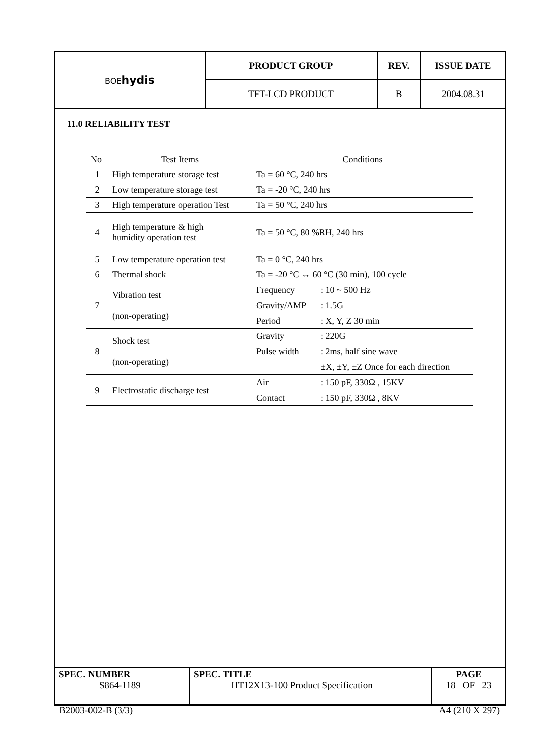| BOE hydis | PRODUCT GROUP | REV. | ISSUE DATE |
| | TFT-LCD PRODUCT | B | 2004.08.31 |
11.0 RELIABILITY TEST
| No | Test Items | Conditions |
| --- | --- | --- |
| 1 | High temperature storage test | Ta = 60 °C, 240 hrs |
| 2 | Low temperature storage test | Ta = -20 °C, 240 hrs |
| 3 | High temperature operation Test | Ta = 50 °C, 240 hrs |
| 4 | High temperature & high humidity operation test | Ta = 50 °C, 80 %RH, 240 hrs |
| 5 | Low temperature operation test | Ta = 0 °C, 240 hrs |
| 6 | Thermal shock | Ta = -20 °C ↔ 60 °C (30 min), 100 cycle |
| 7 | Vibration test (non-operating) | Frequency : 10 ~ 500 Hz Gravity/AMP : 1.5G Period : X, Y, Z 30 min |
| 8 | Shock test (non-operating) | Gravity : 220G Pulse width : 2ms, half sine wave ±X, ±Y, ±Z Once for each direction |
| 9 | Electrostatic discharge test | Air : 150 pF, 330Ω , 15KV Contact : 150 pF, 330Ω , 8KV |
| SPEC. NUMBER S864-1189 | SPEC. TITLE HT12X13-100 Product Specification | PAGE 18 OF 23 |
B2003-002-B (3/3) A4 (210 X 297)